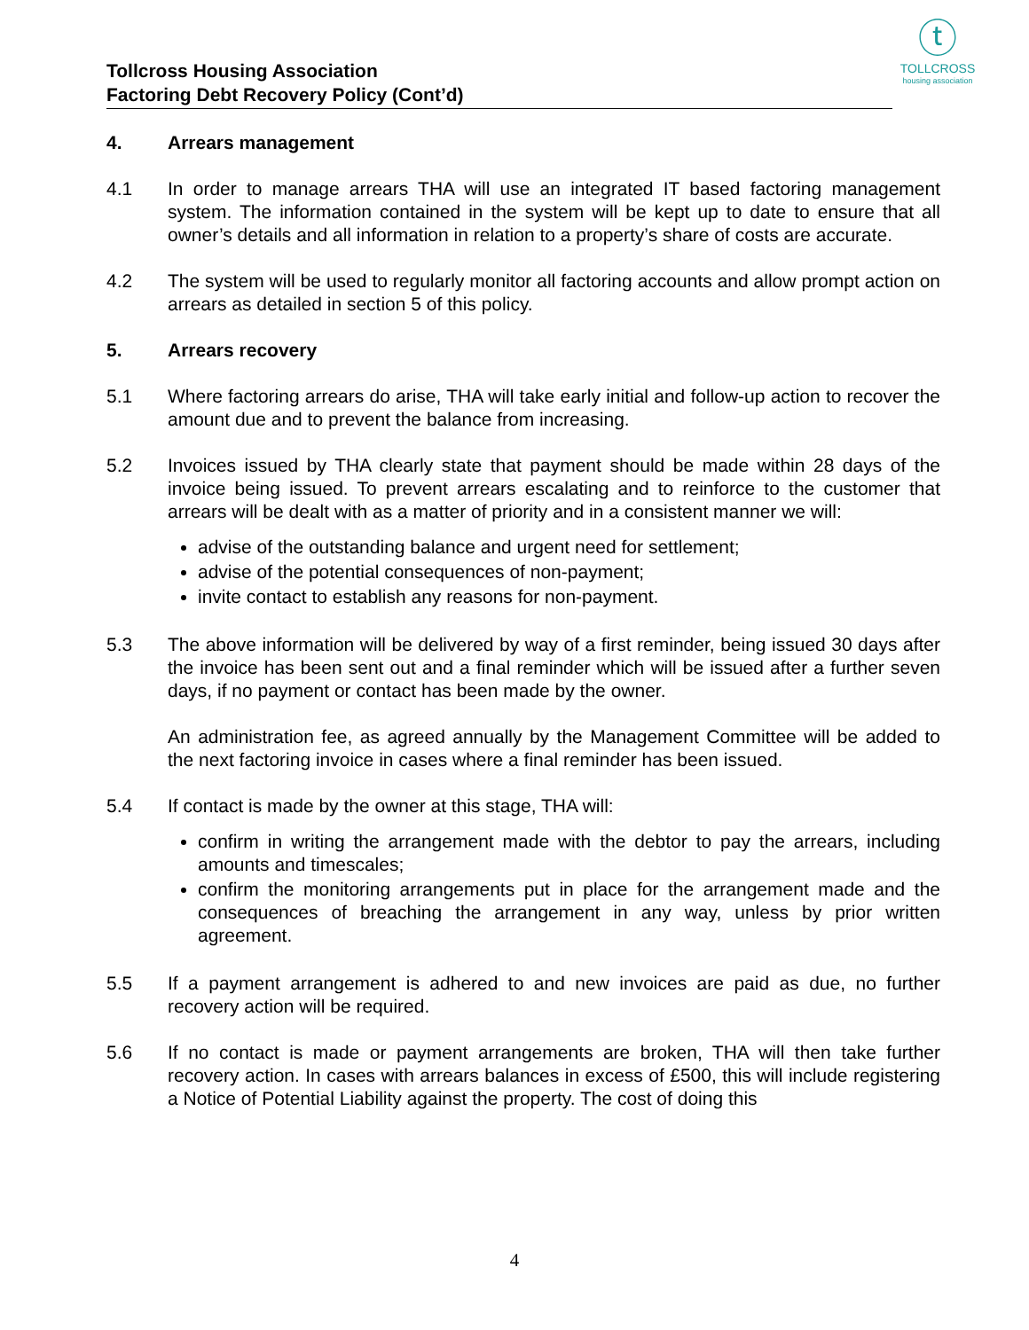ⓣ
TOLLCROSS
housing association
Tollcross Housing Association
Factoring Debt Recovery Policy (Cont’d)
4. Arrears management
4.1 In order to manage arrears THA will use an integrated IT based factoring management system. The information contained in the system will be kept up to date to ensure that all owner’s details and all information in relation to a property’s share of costs are accurate.
4.2 The system will be used to regularly monitor all factoring accounts and allow prompt action on arrears as detailed in section 5 of this policy.
5. Arrears recovery
5.1 Where factoring arrears do arise, THA will take early initial and follow-up action to recover the amount due and to prevent the balance from increasing.
5.2 Invoices issued by THA clearly state that payment should be made within 28 days of the invoice being issued. To prevent arrears escalating and to reinforce to the customer that arrears will be dealt with as a matter of priority and in a consistent manner we will:
advise of the outstanding balance and urgent need for settlement;
advise of the potential consequences of non-payment;
invite contact to establish any reasons for non-payment.
5.3 The above information will be delivered by way of a first reminder, being issued 30 days after the invoice has been sent out and a final reminder which will be issued after a further seven days, if no payment or contact has been made by the owner.
An administration fee, as agreed annually by the Management Committee will be added to the next factoring invoice in cases where a final reminder has been issued.
5.4 If contact is made by the owner at this stage, THA will:
confirm in writing the arrangement made with the debtor to pay the arrears, including amounts and timescales;
confirm the monitoring arrangements put in place for the arrangement made and the consequences of breaching the arrangement in any way, unless by prior written agreement.
5.5 If a payment arrangement is adhered to and new invoices are paid as due, no further recovery action will be required.
5.6 If no contact is made or payment arrangements are broken, THA will then take further recovery action. In cases with arrears balances in excess of £500, this will include registering a Notice of Potential Liability against the property. The cost of doing this
4